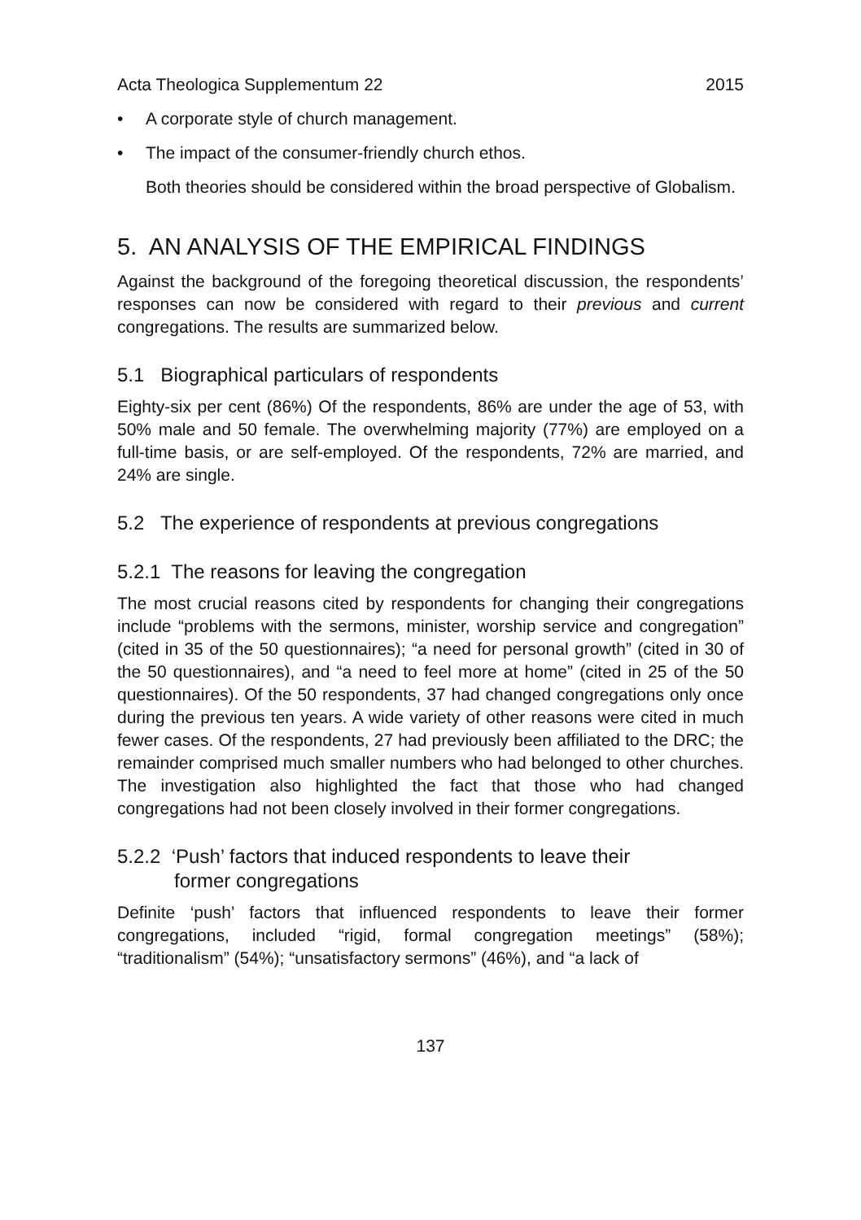Acta Theologica Supplementum 22 2015
• A corporate style of church management.
• The impact of the consumer-friendly church ethos.
Both theories should be considered within the broad perspective of Globalism.
5. AN ANALYSIS OF THE EMPIRICAL FINDINGS
Against the background of the foregoing theoretical discussion, the respondents’ responses can now be considered with regard to their previous and current congregations. The results are summarized below.
5.1 Biographical particulars of respondents
Eighty-six per cent (86%) Of the respondents, 86% are under the age of 53, with 50% male and 50 female. The overwhelming majority (77%) are employed on a full-time basis, or are self-employed. Of the respondents, 72% are married, and 24% are single.
5.2 The experience of respondents at previous congregations
5.2.1 The reasons for leaving the congregation
The most crucial reasons cited by respondents for changing their congregations include “problems with the sermons, minister, worship service and congregation” (cited in 35 of the 50 questionnaires); “a need for personal growth” (cited in 30 of the 50 questionnaires), and “a need to feel more at home” (cited in 25 of the 50 questionnaires). Of the 50 respondents, 37 had changed congregations only once during the previous ten years. A wide variety of other reasons were cited in much fewer cases. Of the respondents, 27 had previously been affiliated to the DRC; the remainder comprised much smaller numbers who had belonged to other churches. The investigation also highlighted the fact that those who had changed congregations had not been closely involved in their former congregations.
5.2.2 ‘Push’ factors that induced respondents to leave their
former congregations
Definite ‘push’ factors that influenced respondents to leave their former congregations, included “rigid, formal congregation meetings” (58%); “traditionalism” (54%); “unsatisfactory sermons” (46%), and “a lack of
137